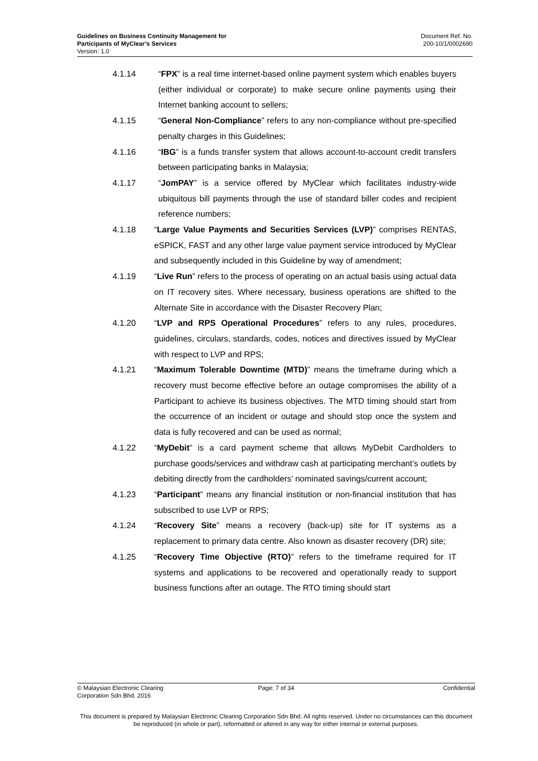Guidelines on Business Continuity Management for
Participants of MyClear’s Services
Version: 1.0
Document Ref. No.
200-10/1/0002690
4.1.14 “FPX” is a real time internet-based online payment system which enables buyers (either individual or corporate) to make secure online payments using their Internet banking account to sellers;
4.1.15 “General Non-Compliance” refers to any non-compliance without pre-specified penalty charges in this Guidelines;
4.1.16 “IBG” is a funds transfer system that allows account-to-account credit transfers between participating banks in Malaysia;
4.1.17 “JomPAY” is a service offered by MyClear which facilitates industry-wide ubiquitous bill payments through the use of standard biller codes and recipient reference numbers;
4.1.18 “Large Value Payments and Securities Services (LVP)” comprises RENTAS, eSPICK, FAST and any other large value payment service introduced by MyClear and subsequently included in this Guideline by way of amendment;
4.1.19 “Live Run” refers to the process of operating on an actual basis using actual data on IT recovery sites. Where necessary, business operations are shifted to the Alternate Site in accordance with the Disaster Recovery Plan;
4.1.20 “LVP and RPS Operational Procedures” refers to any rules, procedures, guidelines, circulars, standards, codes, notices and directives issued by MyClear with respect to LVP and RPS;
4.1.21 “Maximum Tolerable Downtime (MTD)” means the timeframe during which a recovery must become effective before an outage compromises the ability of a Participant to achieve its business objectives. The MTD timing should start from the occurrence of an incident or outage and should stop once the system and data is fully recovered and can be used as normal;
4.1.22 “MyDebit” is a card payment scheme that allows MyDebit Cardholders to purchase goods/services and withdraw cash at participating merchant’s outlets by debiting directly from the cardholders’ nominated savings/current account;
4.1.23 “Participant” means any financial institution or non-financial institution that has subscribed to use LVP or RPS;
4.1.24 “Recovery Site” means a recovery (back-up) site for IT systems as a replacement to primary data centre. Also known as disaster recovery (DR) site;
4.1.25 “Recovery Time Objective (RTO)” refers to the timeframe required for IT systems and applications to be recovered and operationally ready to support business functions after an outage. The RTO timing should start
© Malaysian Electronic Clearing
Corporation Sdn Bhd. 2016
Page: 7 of 34 Confidential
This document is prepared by Malaysian Electronic Clearing Corporation Sdn Bhd. All rights reserved. Under no circumstances can this document be reproduced (in whole or part), reformatted or altered in any way for either internal or external purposes.